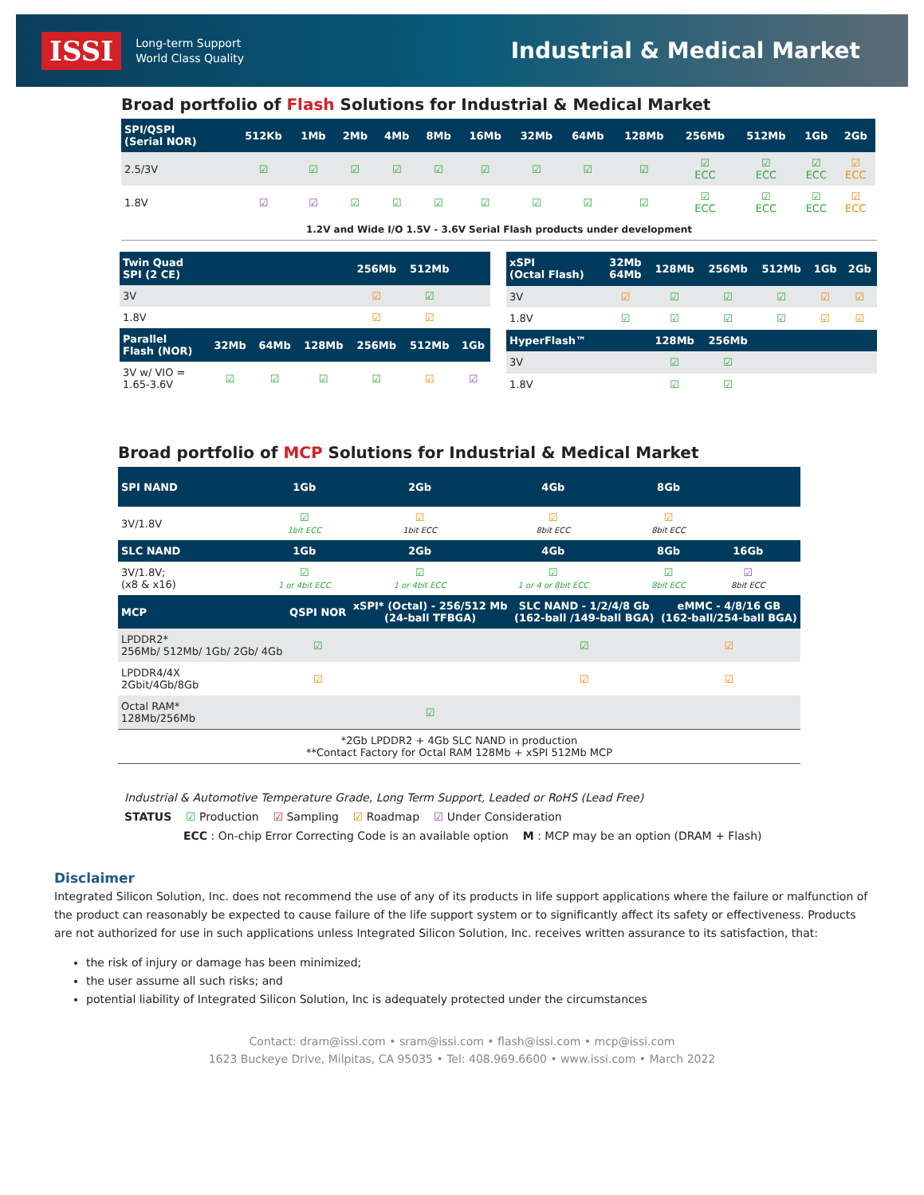ISSI
Long-term Support
World Class Quality
Industrial & Medical Market
Broad portfolio of Flash Solutions for Industrial & Medical Market
| SPI/QSPI (Serial NOR) | | 512Kb | 1Mb | 2Mb | 4Mb | 8Mb | 16Mb | 32Mb | 64Mb | 128Mb | 256Mb | 512Mb | 1Gb | 2Gb |
| --- | --- | --- | --- | --- | --- | --- | --- | --- | --- | --- | --- | --- | --- | --- |
| 2.5/3V | | ☑ | ☑ | ☑ | ☑ | ☑ | ☑ | ☑ | ☑ | ☑ | ☑ ECC | ☑ ECC | ☑ ECC | ☑ ECC |
| 1.8V | | ☑ | ☑ | ☑ | ☑ | ☑ | ☑ | ☑ | ☑ | ☑ | ☑ ECC | ☑ ECC | ☑ ECC | ☑ ECC |
1.2V and Wide I/O 1.5V - 3.6V Serial Flash products under development
| Twin Quad SPI (2 CE) | | | | 256Mb | 512Mb | |
| --- | --- | --- | --- | --- | --- | --- |
| 3V | | | | ☑ | ☑ | |
| 1.8V | | | | ☑ | ☑ | |
| Parallel Flash (NOR) | 32Mb | 64Mb | 128Mb | 256Mb | 512Mb | 1Gb |
| 3V w/ VIO = 1.65-3.6V | ☑ | ☑ | ☑ | ☑ | ☑ | ☑ |
| xSPI (Octal Flash) | 32Mb 64Mb | 128Mb | 256Mb | 512Mb | 1Gb | 2Gb |
| --- | --- | --- | --- | --- | --- | --- |
| 3V | ☑ | ☑ | ☑ | ☑ | ☑ | ☑ |
| 1.8V | ☑ | ☑ | ☑ | ☑ | ☑ | ☑ |
| HyperFlash™ | | 128Mb | 256Mb | | | |
| 3V | | ☑ | ☑ | | | |
| 1.8V | | ☑ | ☑ | | | |
Broad portfolio of MCP Solutions for Industrial & Medical Market
| SPI NAND | 1Gb | 2Gb | 4Gb | 8Gb | | |
| --- | --- | --- | --- | --- | --- | --- |
| 3V/1.8V | ☑ 1bit ECC | ☑ 1bit ECC | ☑ 8bit ECC | ☑ 8bit ECC | | |
| SLC NAND | 1Gb | 2Gb | 4Gb | 8Gb | 16Gb | |
| 3V/1.8V; (x8 & x16) | ☑ 1 or 4bit ECC | ☑ 1 or 4bit ECC | ☑ 1 or 4 or 8bit ECC | ☑ 8bit ECC | ☑ 8bit ECC | |
| MCP | QSPI NOR | xSPI* (Octal) - 256/512 Mb (24-ball TFBGA) | SLC NAND - 1/2/4/8 Gb (162-ball /149-ball BGA) | eMMC - 4/8/16 GB (162-ball/254-ball BGA) |
| --- | --- | --- | --- | --- |
| LPDDR2* 256Mb/ 512Mb/ 1Gb/ 2Gb/ 4Gb | ☑ | | ☑ | ☑ |
| LPDDR4/4X 2Gbit/4Gb/8Gb | ☑ | | ☑ | ☑ |
| Octal RAM* 128Mb/256Mb | | ☑ | | |
| *2Gb LPDDR2 + 4Gb SLC NAND in production **Contact Factory for Octal RAM 128Mb + xSPI 512Mb MCP | | | | |
Industrial & Automotive Temperature Grade, Long Term Support, Leaded or RoHS (Lead Free)
STATUS ☑ Production ☑ Sampling ☑ Roadmap ☑ Under Consideration
ECC : On-chip Error Correcting Code is an available option M : MCP may be an option (DRAM + Flash)
Disclaimer
Integrated Silicon Solution, Inc. does not recommend the use of any of its products in life support applications where the failure or malfunction of the product can reasonably be expected to cause failure of the life support system or to significantly affect its safety or effectiveness. Products are not authorized for use in such applications unless Integrated Silicon Solution, Inc. receives written assurance to its satisfaction, that:
the risk of injury or damage has been minimized;
the user assume all such risks; and
potential liability of Integrated Silicon Solution, Inc is adequately protected under the circumstances
Contact: dram@issi.com • sram@issi.com • flash@issi.com • mcp@issi.com
1623 Buckeye Drive, Milpitas, CA 95035 • Tel: 408.969.6600 • www.issi.com • March 2022